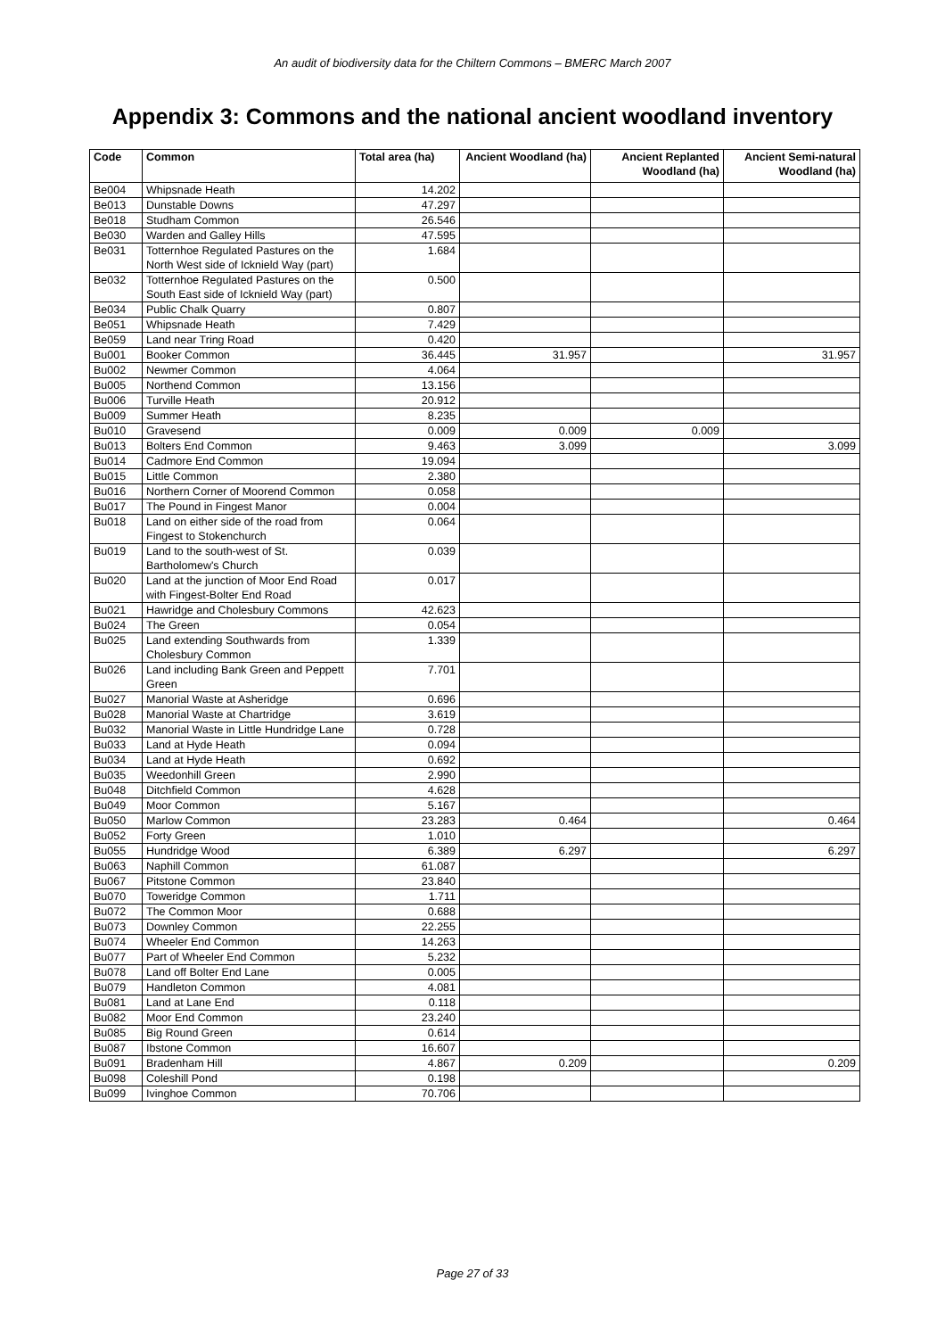An audit of biodiversity data for the Chiltern Commons – BMERC March 2007
Appendix 3: Commons and the national ancient woodland inventory
| Code | Common | Total area (ha) | Ancient Woodland (ha) | Ancient Replanted Woodland (ha) | Ancient Semi-natural Woodland (ha) |
| --- | --- | --- | --- | --- | --- |
| Be004 | Whipsnade Heath | 14.202 | | | |
| Be013 | Dunstable Downs | 47.297 | | | |
| Be018 | Studham Common | 26.546 | | | |
| Be030 | Warden and Galley Hills | 47.595 | | | |
| Be031 | Totternhoe Regulated Pastures on the North West side of Icknield Way (part) | 1.684 | | | |
| Be032 | Totternhoe Regulated Pastures on the South East side of Icknield Way (part) | 0.500 | | | |
| Be034 | Public Chalk Quarry | 0.807 | | | |
| Be051 | Whipsnade Heath | 7.429 | | | |
| Be059 | Land near Tring Road | 0.420 | | | |
| Bu001 | Booker Common | 36.445 | 31.957 | | 31.957 |
| Bu002 | Newmer Common | 4.064 | | | |
| Bu005 | Northend Common | 13.156 | | | |
| Bu006 | Turville Heath | 20.912 | | | |
| Bu009 | Summer Heath | 8.235 | | | |
| Bu010 | Gravesend | 0.009 | 0.009 | 0.009 | |
| Bu013 | Bolters End Common | 9.463 | 3.099 | | 3.099 |
| Bu014 | Cadmore End Common | 19.094 | | | |
| Bu015 | Little Common | 2.380 | | | |
| Bu016 | Northern Corner of Moorend Common | 0.058 | | | |
| Bu017 | The Pound in Fingest Manor | 0.004 | | | |
| Bu018 | Land on either side of the road from Fingest to Stokenchurch | 0.064 | | | |
| Bu019 | Land to the south-west of St. Bartholomew's Church | 0.039 | | | |
| Bu020 | Land at the junction of Moor End Road with Fingest-Bolter End Road | 0.017 | | | |
| Bu021 | Hawridge and Cholesbury Commons | 42.623 | | | |
| Bu024 | The Green | 0.054 | | | |
| Bu025 | Land extending Southwards from Cholesbury Common | 1.339 | | | |
| Bu026 | Land including Bank Green and Peppett Green | 7.701 | | | |
| Bu027 | Manorial Waste at Asheridge | 0.696 | | | |
| Bu028 | Manorial Waste at Chartridge | 3.619 | | | |
| Bu032 | Manorial Waste in Little Hundridge Lane | 0.728 | | | |
| Bu033 | Land at Hyde Heath | 0.094 | | | |
| Bu034 | Land at Hyde Heath | 0.692 | | | |
| Bu035 | Weedonhill Green | 2.990 | | | |
| Bu048 | Ditchfield Common | 4.628 | | | |
| Bu049 | Moor Common | 5.167 | | | |
| Bu050 | Marlow Common | 23.283 | 0.464 | | 0.464 |
| Bu052 | Forty Green | 1.010 | | | |
| Bu055 | Hundridge Wood | 6.389 | 6.297 | | 6.297 |
| Bu063 | Naphill Common | 61.087 | | | |
| Bu067 | Pitstone Common | 23.840 | | | |
| Bu070 | Toweridge Common | 1.711 | | | |
| Bu072 | The Common Moor | 0.688 | | | |
| Bu073 | Downley Common | 22.255 | | | |
| Bu074 | Wheeler End Common | 14.263 | | | |
| Bu077 | Part of Wheeler End Common | 5.232 | | | |
| Bu078 | Land off Bolter End Lane | 0.005 | | | |
| Bu079 | Handleton Common | 4.081 | | | |
| Bu081 | Land at Lane End | 0.118 | | | |
| Bu082 | Moor End Common | 23.240 | | | |
| Bu085 | Big Round Green | 0.614 | | | |
| Bu087 | Ibstone Common | 16.607 | | | |
| Bu091 | Bradenham Hill | 4.867 | 0.209 | | 0.209 |
| Bu098 | Coleshill Pond | 0.198 | | | |
| Bu099 | Ivinghoe Common | 70.706 | | | |
Page 27 of 33